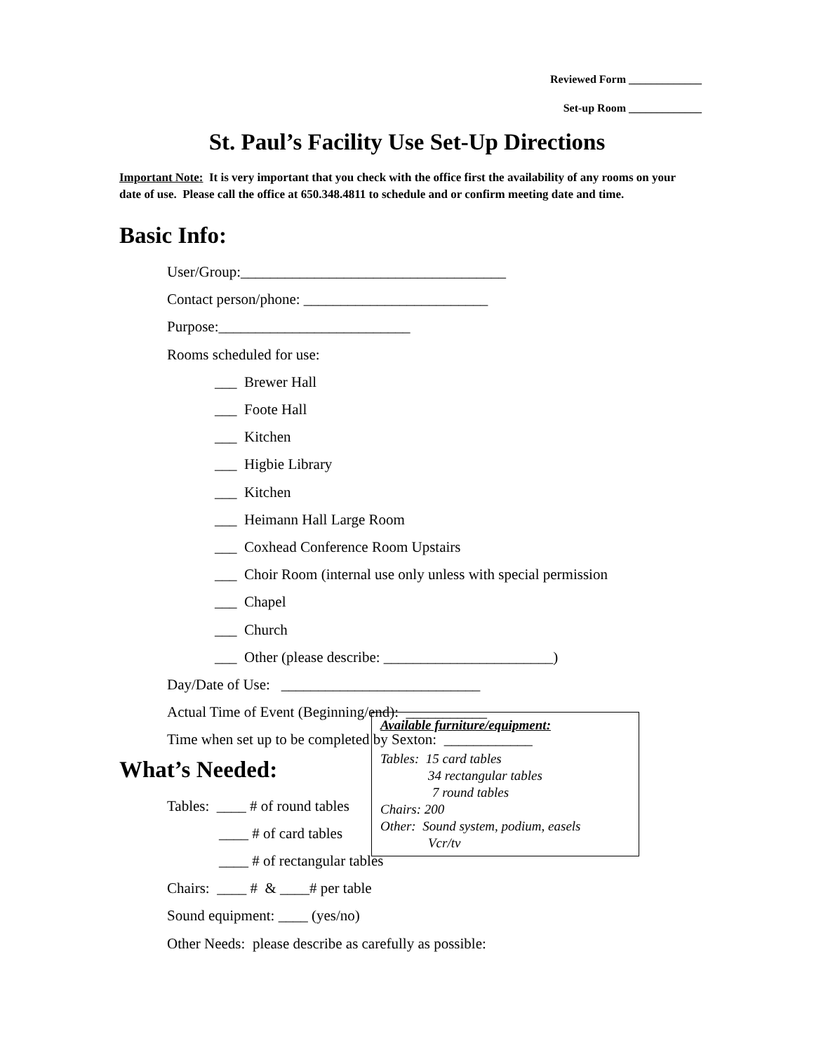Reviewed Form _____________
Set-up Room _____________
St. Paul’s Facility Use Set-Up Directions
Important Note: It is very important that you check with the office first the availability of any rooms on your date of use. Please call the office at 650.348.4811 to schedule and or confirm meeting date and time.
Basic Info:
User/Group:____________________________________
Contact person/phone: _________________________
Purpose:__________________________
Rooms scheduled for use:
___ Brewer Hall
___ Foote Hall
___ Kitchen
___ Higbie Library
___ Kitchen
___ Heimann Hall Large Room
___ Coxhead Conference Room Upstairs
___ Choir Room (internal use only unless with special permission
___ Chapel
___ Church
___ Other (please describe: _______________________)
Day/Date of Use: ___________________________
Actual Time of Event (Beginning/end): ___________
Time when set up to be completed by Sexton: ____________
What’s Needed:
Tables: ____ # of round tables
____ # of card tables
____ # of rectangular tables
Chairs: ____ # & ____# per table
Sound equipment: ____ (yes/no)
Other Needs: please describe as carefully as possible:
Available furniture/equipment:
Tables: 15 card tables
34 rectangular tables
7 round tables
Chairs: 200
Other: Sound system, podium, easels
Vcr/tv